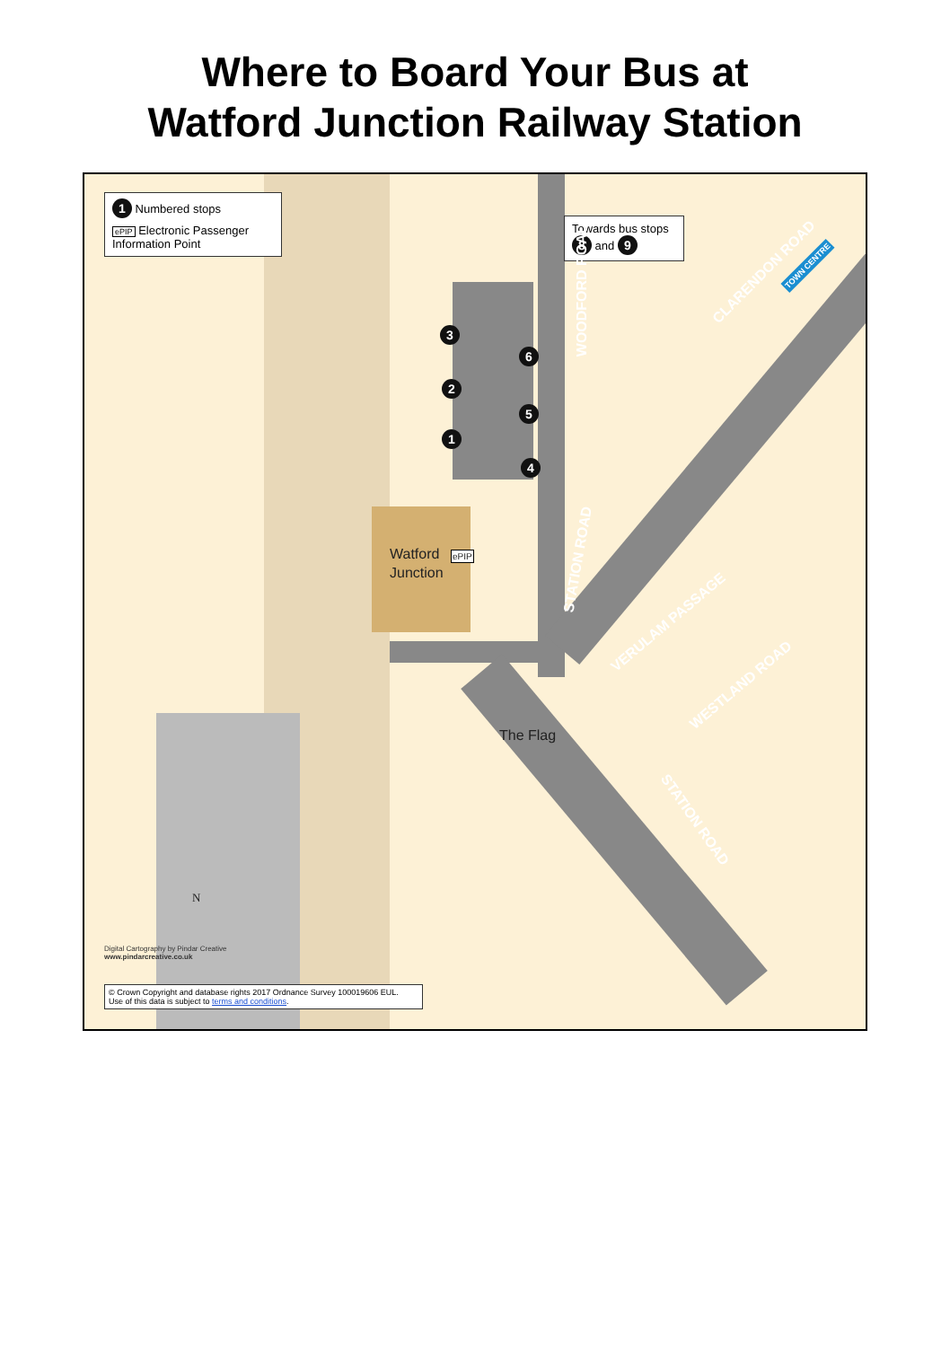Where to Board Your Bus at
Watford Junction Railway Station
1 Numbered stops
ePIP Electronic Passenger Information Point
Towards bus stops
8 and 9
3
2
1
6
5
4
Watford
Junction
ePIP
The Flag
WOODFORD ROAD
CLARENDON ROAD TOWN CENTRE
STATION ROAD
VERULAM PASSAGE
WESTLAND ROAD
STATION ROAD
N
Digital Cartography by Pindar Creative
www.pindarcreative.co.uk
© Crown Copyright and database rights 2017 Ordnance Survey 100019606 EUL.
Use of this data is subject to terms and conditions.